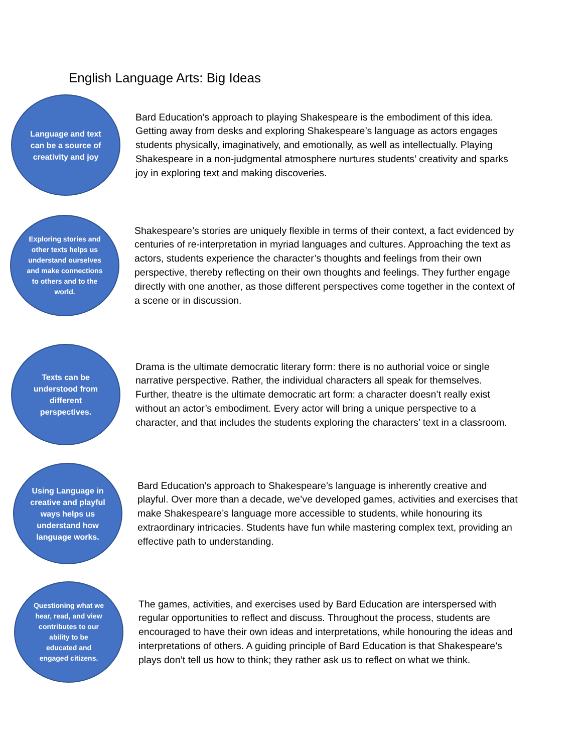English Language Arts: Big Ideas
Language and text can be a source of creativity and joy
Bard Education’s approach to playing Shakespeare is the embodiment of this idea. Getting away from desks and exploring Shakespeare’s language as actors engages students physically, imaginatively, and emotionally, as well as intellectually. Playing Shakespeare in a non-judgmental atmosphere nurtures students’ creativity and sparks joy in exploring text and making discoveries.
Exploring stories and other texts helps us understand ourselves and make connections to others and to the world.
Shakespeare’s stories are uniquely flexible in terms of their context, a fact evidenced by centuries of re-interpretation in myriad languages and cultures. Approaching the text as actors, students experience the character’s thoughts and feelings from their own perspective, thereby reflecting on their own thoughts and feelings. They further engage directly with one another, as those different perspectives come together in the context of a scene or in discussion.
Texts can be understood from different perspectives.
Drama is the ultimate democratic literary form: there is no authorial voice or single narrative perspective. Rather, the individual characters all speak for themselves. Further, theatre is the ultimate democratic art form: a character doesn’t really exist without an actor’s embodiment. Every actor will bring a unique perspective to a character, and that includes the students exploring the characters’ text in a classroom.
Using Language in creative and playful ways helps us understand how language works.
Bard Education’s approach to Shakespeare’s language is inherently creative and playful. Over more than a decade, we’ve developed games, activities and exercises that make Shakespeare’s language more accessible to students, while honouring its extraordinary intricacies. Students have fun while mastering complex text, providing an effective path to understanding.
Questioning what we hear, read, and view contributes to our ability to be educated and engaged citizens.
The games, activities, and exercises used by Bard Education are interspersed with regular opportunities to reflect and discuss. Throughout the process, students are encouraged to have their own ideas and interpretations, while honouring the ideas and interpretations of others. A guiding principle of Bard Education is that Shakespeare’s plays don’t tell us how to think; they rather ask us to reflect on what we think.